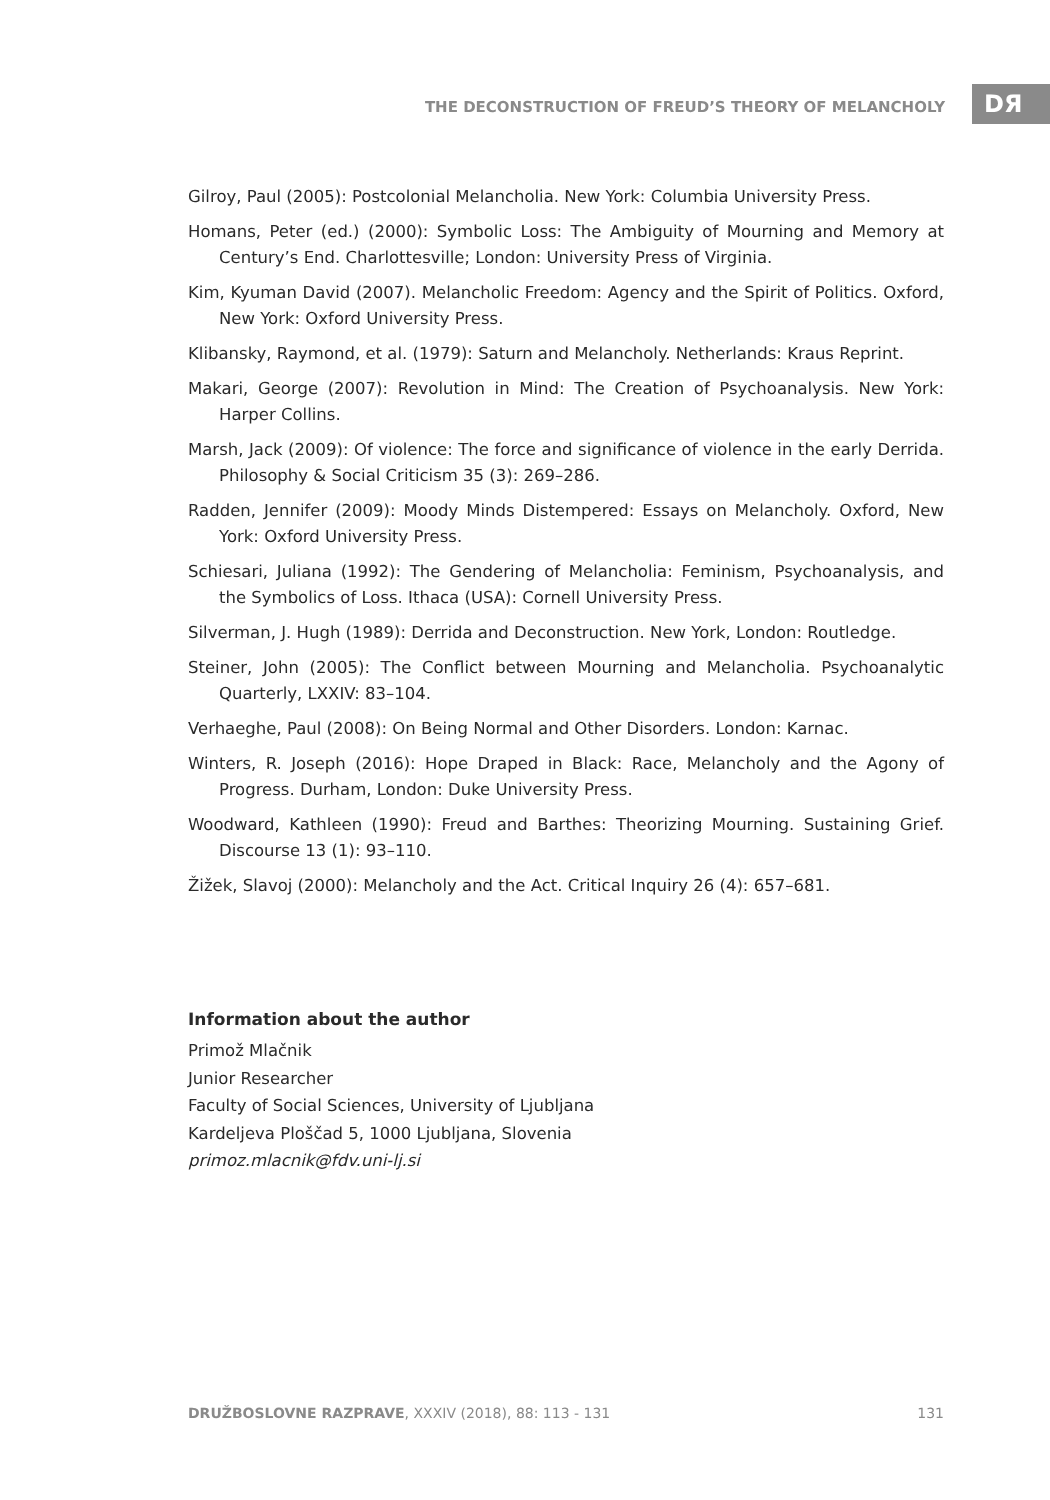THE DECONSTRUCTION OF FREUD’S THEORY OF MELANCHOLY DЯ
Gilroy, Paul (2005): Postcolonial Melancholia. New York: Columbia University Press.
Homans, Peter (ed.) (2000): Symbolic Loss: The Ambiguity of Mourning and Memory at Century’s End. Charlottesville; London: University Press of Virginia.
Kim, Kyuman David (2007). Melancholic Freedom: Agency and the Spirit of Politics. Oxford, New York: Oxford University Press.
Klibansky, Raymond, et al. (1979): Saturn and Melancholy. Netherlands: Kraus Reprint.
Makari, George (2007): Revolution in Mind: The Creation of Psychoanalysis. New York: Harper Collins.
Marsh, Jack (2009): Of violence: The force and significance of violence in the early Derrida. Philosophy & Social Criticism 35 (3): 269–286.
Radden, Jennifer (2009): Moody Minds Distempered: Essays on Melancholy. Oxford, New York: Oxford University Press.
Schiesari, Juliana (1992): The Gendering of Melancholia: Feminism, Psychoanalysis, and the Symbolics of Loss. Ithaca (USA): Cornell University Press.
Silverman, J. Hugh (1989): Derrida and Deconstruction. New York, London: Routledge.
Steiner, John (2005): The Conflict between Mourning and Melancholia. Psychoanalytic Quarterly, LXXIV: 83–104.
Verhaeghe, Paul (2008): On Being Normal and Other Disorders. London: Karnac.
Winters, R. Joseph (2016): Hope Draped in Black: Race, Melancholy and the Agony of Progress. Durham, London: Duke University Press.
Woodward, Kathleen (1990): Freud and Barthes: Theorizing Mourning. Sustaining Grief. Discourse 13 (1): 93–110.
Žižek, Slavoj (2000): Melancholy and the Act. Critical Inquiry 26 (4): 657–681.
Information about the author
Primož Mlačnik
Junior Researcher
Faculty of Social Sciences, University of Ljubljana
Kardeljeva Ploščad 5, 1000 Ljubljana, Slovenia
primoz.mlacnik@fdv.uni-lj.si
DRUŽBOSLOVNE RAZPRAVE, XXXIV (2018), 88: 113 - 131 131